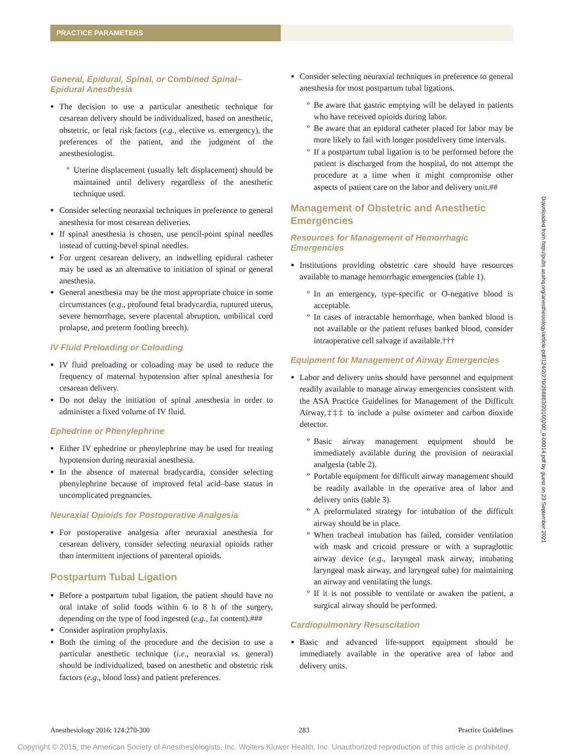PRACTICE PARAMETERS
General, Epidural, Spinal, or Combined Spinal–Epidural Anesthesia
The decision to use a particular anesthetic technique for cesarean delivery should be individualized, based on anesthetic, obstetric, or fetal risk factors (e.g., elective vs. emergency), the preferences of the patient, and the judgment of the anesthesiologist.
Uterine displacement (usually left displacement) should be maintained until delivery regardless of the anesthetic technique used.
Consider selecting neuraxial techniques in preference to general anesthesia for most cesarean deliveries.
If spinal anesthesia is chosen, use pencil-point spinal needles instead of cutting-bevel spinal needles.
For urgent cesarean delivery, an indwelling epidural catheter may be used as an alternative to initiation of spinal or general anesthesia.
General anesthesia may be the most appropriate choice in some circumstances (e.g., profound fetal bradycardia, ruptured uterus, severe hemorrhage, severe placental abruption, umbilical cord prolapse, and preterm footling breech).
IV Fluid Preloading or Coloading
IV fluid preloading or coloading may be used to reduce the frequency of maternal hypotension after spinal anesthesia for cesarean delivery.
Do not delay the initiation of spinal anesthesia in order to administer a fixed volume of IV fluid.
Ephedrine or Phenylephrine
Either IV ephedrine or phenylephrine may be used for treating hypotension during neuraxial anesthesia.
In the absence of maternal bradycardia, consider selecting phenylephrine because of improved fetal acid–base status in uncomplicated pregnancies.
Neuraxial Opioids for Postoperative Analgesia
For postoperative analgesia after neuraxial anesthesia for cesarean delivery, consider selecting neuraxial opioids rather than intermittent injections of parenteral opioids.
Postpartum Tubal Ligation
Before a postpartum tubal ligation, the patient should have no oral intake of solid foods within 6 to 8 h of the surgery, depending on the type of food ingested (e.g., fat content).###
Consider aspiration prophylaxis.
Both the timing of the procedure and the decision to use a particular anesthetic technique (i.e., neuraxial vs. general) should be individualized, based on anesthetic and obstetric risk factors (e.g., blood loss) and patient preferences.
Consider selecting neuraxial techniques in preference to general anesthesia for most postpartum tubal ligations.
Be aware that gastric emptying will be delayed in patients who have received opioids during labor.
Be aware that an epidural catheter placed for labor may be more likely to fail with longer postdelivery time intervals.
If a postpartum tubal ligation is to be performed before the patient is discharged from the hospital, do not attempt the procedure at a time when it might compromise other aspects of patient care on the labor and delivery unit.##
Management of Obstetric and Anesthetic Emergencies
Resources for Management of Hemorrhagic Emergencies
Institutions providing obstetric care should have resources available to manage hemorrhagic emergencies (table 1).
In an emergency, type-specific or O-negative blood is acceptable.
In cases of intractable hemorrhage, when banked blood is not available or the patient refuses banked blood, consider intraoperative cell salvage if available.†††
Equipment for Management of Airway Emergencies
Labor and delivery units should have personnel and equipment readily available to manage airway emergencies consistent with the ASA Practice Guidelines for Management of the Difficult Airway,‡‡‡ to include a pulse oximeter and carbon dioxide detector.
Basic airway management equipment should be immediately available during the provision of neuraxial analgesia (table 2).
Portable equipment for difficult airway management should be readily available in the operative area of labor and delivery units (table 3).
A preformulated strategy for intubation of the difficult airway should be in place.
When tracheal intubation has failed, consider ventilation with mask and cricoid pressure or with a supraglottic airway device (e.g., laryngeal mask airway, intubating laryngeal mask airway, and laryngeal tube) for maintaining an airway and ventilating the lungs.
If it is not possible to ventilate or awaken the patient, a surgical airway should be performed.
Cardiopulmonary Resuscitation
Basic and advanced life-support equipment should be immediately available in the operative area of labor and delivery units.
Downloaded from http://pubs.asahq.org/anesthesiology/article-pdf/124/2/270/268863/20160200_0-00014.pdf by guest on 23 September 2021
Anesthesiology 2016; 124:270-300 283 Practice Guidelines
Copyright © 2015, the American Society of Anesthesiologists, Inc. Wolters Kluwer Health, Inc. Unauthorized reproduction of this article is prohibited.